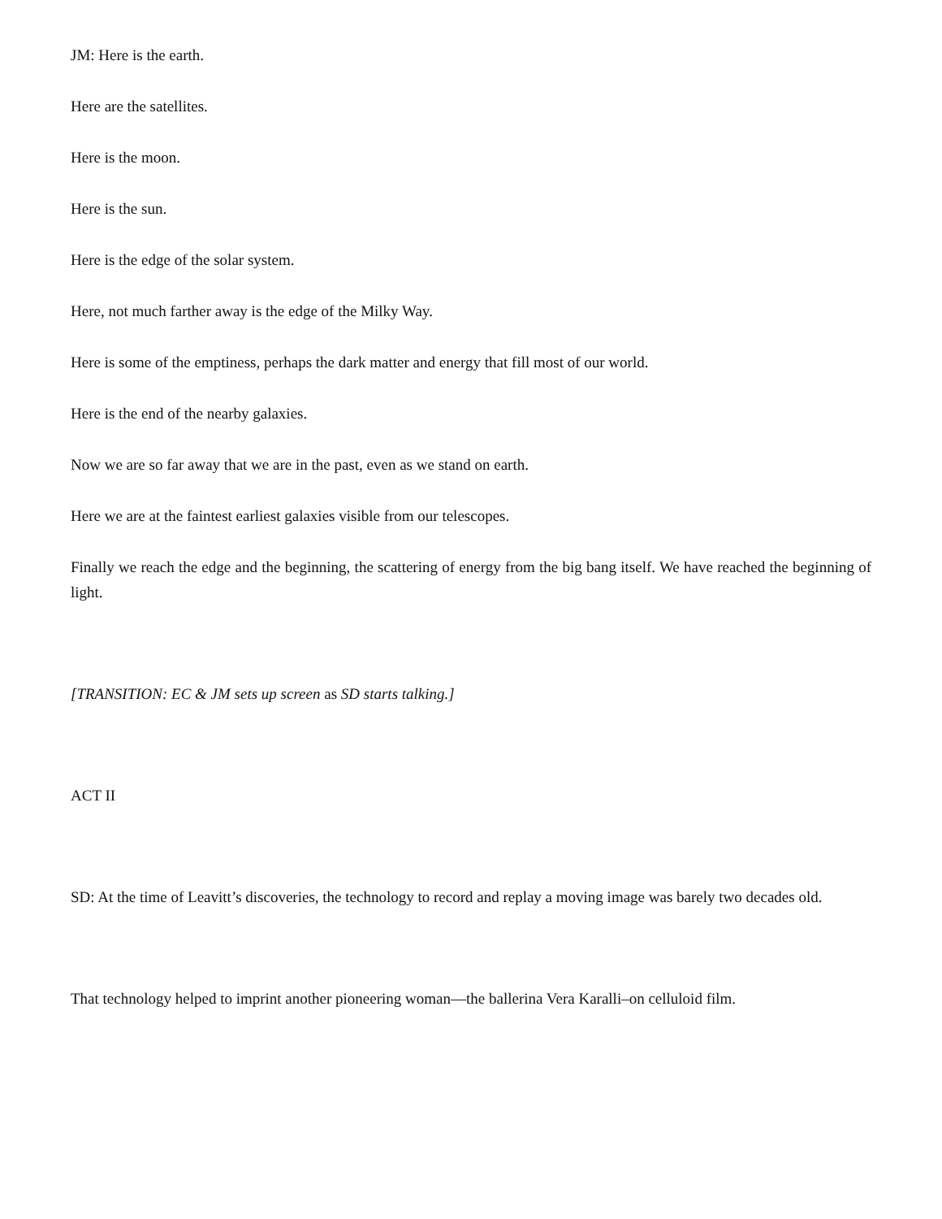JM: Here is the earth.
Here are the satellites.
Here is the moon.
Here is the sun.
Here is the edge of the solar system.
Here, not much farther away is the edge of the Milky Way.
Here is some of the emptiness, perhaps the dark matter and energy that fill most of our world.
Here is the end of the nearby galaxies.
Now we are so far away that we are in the past, even as we stand on earth.
Here we are at the faintest earliest galaxies visible from our telescopes.
Finally we reach the edge and the beginning, the scattering of energy from the big bang itself. We have reached the beginning of light.
[TRANSITION: EC & JM sets up screen as SD starts talking.]
ACT II
SD: At the time of Leavitt’s discoveries, the technology to record and replay a moving image was barely two decades old.
That technology helped to imprint another pioneering woman—the ballerina Vera Karalli–on celluloid film.